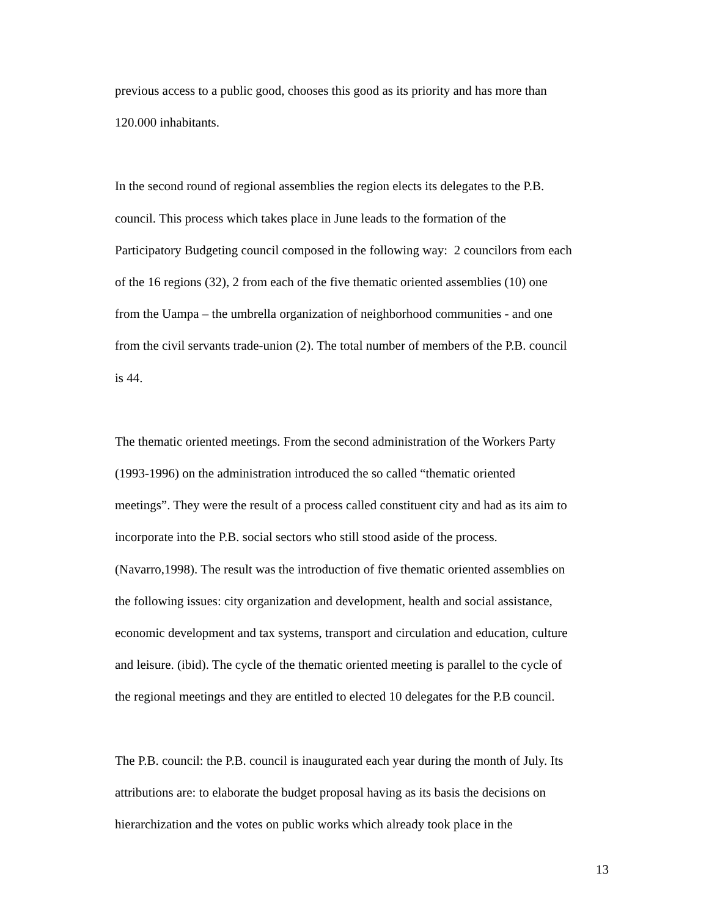previous access to a public good, chooses this good as its priority and has more than
120.000 inhabitants.
In the second round of regional assemblies the region elects its delegates to the P.B.
council. This process which takes place in June leads to the formation of the
Participatory Budgeting council composed in the following way: 2 councilors from each
of the 16 regions (32), 2 from each of the five thematic oriented assemblies (10) one
from the Uampa – the umbrella organization of neighborhood communities - and one
from the civil servants trade-union (2). The total number of members of the P.B. council
is 44.
The thematic oriented meetings. From the second administration of the Workers Party
(1993-1996) on the administration introduced the so called “thematic oriented
meetings”. They were the result of a process called constituent city and had as its aim to
incorporate into the P.B. social sectors who still stood aside of the process.
(Navarro,1998). The result was the introduction of five thematic oriented assemblies on
the following issues: city organization and development, health and social assistance,
economic development and tax systems, transport and circulation and education, culture
and leisure. (ibid). The cycle of the thematic oriented meeting is parallel to the cycle of
the regional meetings and they are entitled to elected 10 delegates for the P.B council.
The P.B. council: the P.B. council is inaugurated each year during the month of July. Its
attributions are: to elaborate the budget proposal having as its basis the decisions on
hierarchization and the votes on public works which already took place in the
13